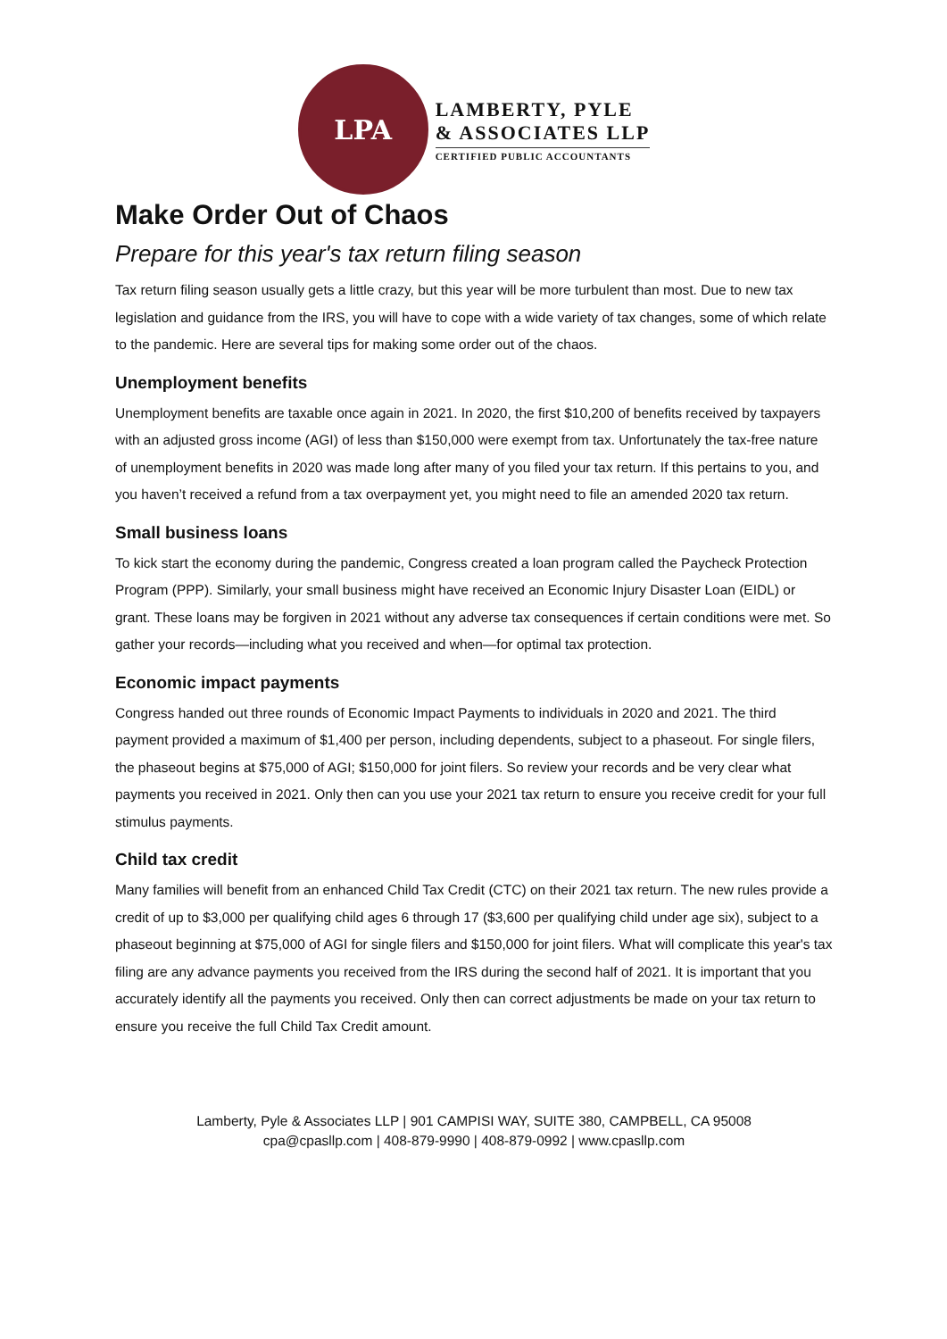LPA
LAMBERTY, PYLE
& ASSOCIATES LLP
CERTIFIED PUBLIC ACCOUNTANTS
Make Order Out of Chaos
Prepare for this year's tax return filing season
Tax return filing season usually gets a little crazy, but this year will be more turbulent than most. Due to new tax legislation and guidance from the IRS, you will have to cope with a wide variety of tax changes, some of which relate to the pandemic. Here are several tips for making some order out of the chaos.
Unemployment benefits
Unemployment benefits are taxable once again in 2021. In 2020, the first $10,200 of benefits received by taxpayers with an adjusted gross income (AGI) of less than $150,000 were exempt from tax. Unfortunately the tax-free nature of unemployment benefits in 2020 was made long after many of you filed your tax return. If this pertains to you, and you haven’t received a refund from a tax overpayment yet, you might need to file an amended 2020 tax return.
Small business loans
To kick start the economy during the pandemic, Congress created a loan program called the Paycheck Protection Program (PPP). Similarly, your small business might have received an Economic Injury Disaster Loan (EIDL) or grant. These loans may be forgiven in 2021 without any adverse tax consequences if certain conditions were met. So gather your records—including what you received and when—for optimal tax protection.
Economic impact payments
Congress handed out three rounds of Economic Impact Payments to individuals in 2020 and 2021. The third payment provided a maximum of $1,400 per person, including dependents, subject to a phaseout. For single filers, the phaseout begins at $75,000 of AGI; $150,000 for joint filers. So review your records and be very clear what payments you received in 2021. Only then can you use your 2021 tax return to ensure you receive credit for your full stimulus payments.
Child tax credit
Many families will benefit from an enhanced Child Tax Credit (CTC) on their 2021 tax return. The new rules provide a credit of up to $3,000 per qualifying child ages 6 through 17 ($3,600 per qualifying child under age six), subject to a phaseout beginning at $75,000 of AGI for single filers and $150,000 for joint filers. What will complicate this year's tax filing are any advance payments you received from the IRS during the second half of 2021. It is important that you accurately identify all the payments you received. Only then can correct adjustments be made on your tax return to ensure you receive the full Child Tax Credit amount.
Lamberty, Pyle & Associates LLP | 901 CAMPISI WAY, SUITE 380, CAMPBELL, CA 95008
cpa@cpasllp.com | 408-879-9990 | 408-879-0992 | www.cpasllp.com